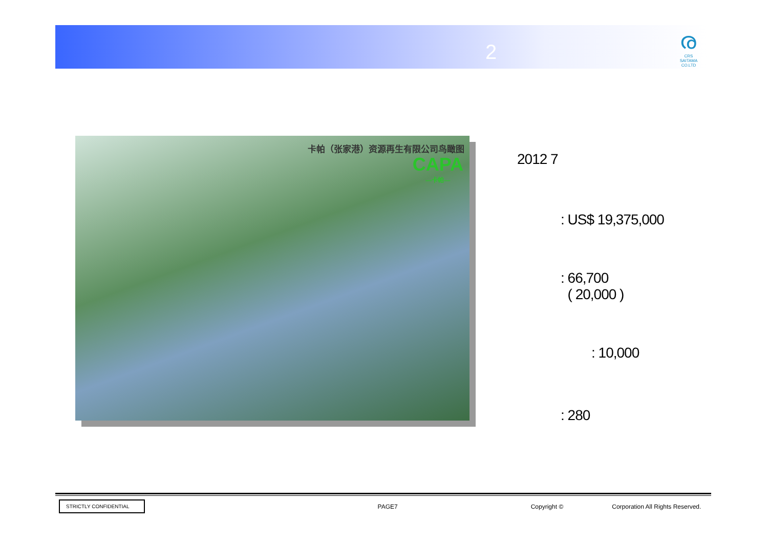2
ര
CRS
SAITAMA
CO.LTD
卡帕（张家港）资源再生有限公司鸟瞰图
CAPA
—卡帕—
2012 7
: US$ 19,375,000
: 66,700
( 20,000 )
: 10,000
: 280
STRICTLY CONFIDENTIAL PAGE7 Copyright © Corporation All Rights Reserved.